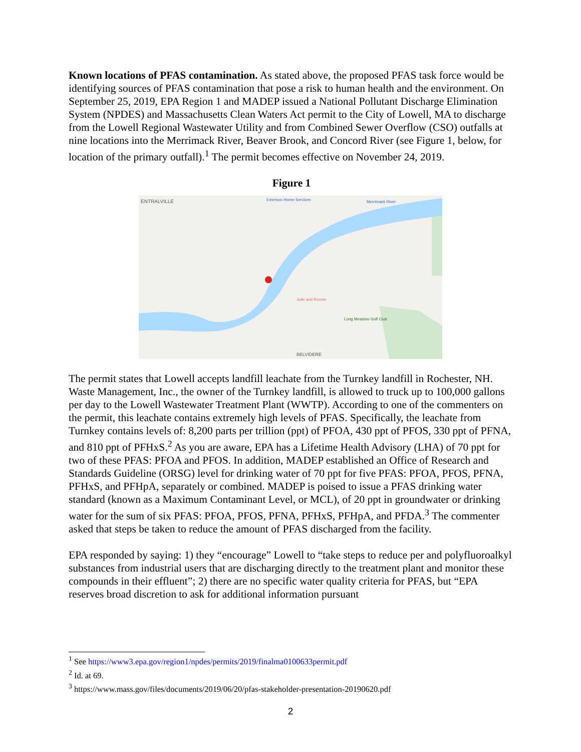Known locations of PFAS contamination. As stated above, the proposed PFAS task force would be identifying sources of PFAS contamination that pose a risk to human health and the environment. On September 25, 2019, EPA Region 1 and MADEP issued a National Pollutant Discharge Elimination System (NPDES) and Massachusetts Clean Waters Act permit to the City of Lowell, MA to discharge from the Lowell Regional Wastewater Utility and from Combined Sewer Overflow (CSO) outfalls at nine locations into the Merrimack River, Beaver Brook, and Concord River (see Figure 1, below, for location of the primary outfall).<sup>1</sup> The permit becomes effective on November 24, 2019.
Figure 1
ENTRALVILLE Emerson Home Services Merrimack River
Julie and Ronnie
Long Meadow Golf Club
BELVIDERE
The permit states that Lowell accepts landfill leachate from the Turnkey landfill in Rochester, NH. Waste Management, Inc., the owner of the Turnkey landfill, is allowed to truck up to 100,000 gallons per day to the Lowell Wastewater Treatment Plant (WWTP). According to one of the commenters on the permit, this leachate contains extremely high levels of PFAS. Specifically, the leachate from Turnkey contains levels of: 8,200 parts per trillion (ppt) of PFOA, 430 ppt of PFOS, 330 ppt of PFNA, and 810 ppt of PFHxS.<sup>2</sup> As you are aware, EPA has a Lifetime Health Advisory (LHA) of 70 ppt for two of these PFAS: PFOA and PFOS. In addition, MADEP established an Office of Research and Standards Guideline (ORSG) level for drinking water of 70 ppt for five PFAS: PFOA, PFOS, PFNA, PFHxS, and PFHpA, separately or combined. MADEP is poised to issue a PFAS drinking water standard (known as a Maximum Contaminant Level, or MCL), of 20 ppt in groundwater or drinking water for the sum of six PFAS: PFOA, PFOS, PFNA, PFHxS, PFHpA, and PFDA.<sup>3</sup> The commenter asked that steps be taken to reduce the amount of PFAS discharged from the facility.
EPA responded by saying: 1) they “encourage” Lowell to “take steps to reduce per and polyfluoroalkyl substances from industrial users that are discharging directly to the treatment plant and monitor these compounds in their effluent”; 2) there are no specific water quality criteria for PFAS, but “EPA reserves broad discretion to ask for additional information pursuant
<sup>1</sup> See https://www3.epa.gov/region1/npdes/permits/2019/finalma0100633permit.pdf
<sup>2</sup> Id. at 69.
<sup>3</sup> https://www.mass.gov/files/documents/2019/06/20/pfas-stakeholder-presentation-20190620.pdf
2